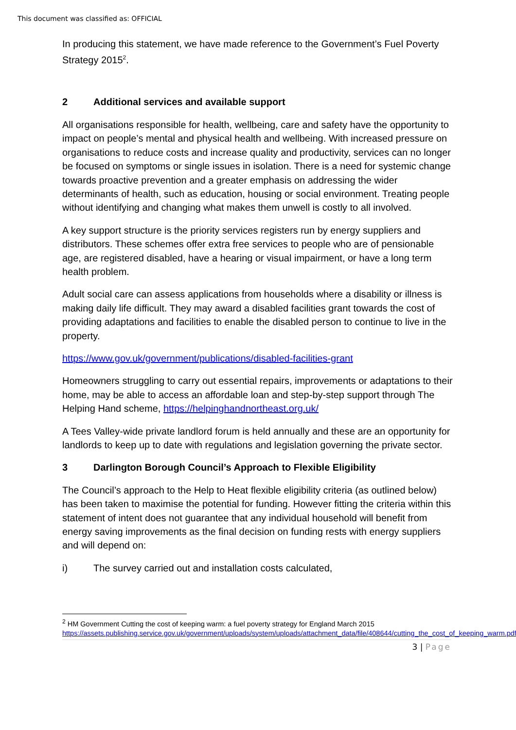This document was classified as: OFFICIAL
In producing this statement, we have made reference to the Government’s Fuel Poverty Strategy 2015<sup>2</sup>.
2 Additional services and available support
All organisations responsible for health, wellbeing, care and safety have the opportunity to impact on people’s mental and physical health and wellbeing. With increased pressure on organisations to reduce costs and increase quality and productivity, services can no longer be focused on symptoms or single issues in isolation. There is a need for systemic change towards proactive prevention and a greater emphasis on addressing the wider determinants of health, such as education, housing or social environment. Treating people without identifying and changing what makes them unwell is costly to all involved.
A key support structure is the priority services registers run by energy suppliers and distributors. These schemes offer extra free services to people who are of pensionable age, are registered disabled, have a hearing or visual impairment, or have a long term health problem.
Adult social care can assess applications from households where a disability or illness is making daily life difficult. They may award a disabled facilities grant towards the cost of providing adaptations and facilities to enable the disabled person to continue to live in the property.
https://www.gov.uk/government/publications/disabled-facilities-grant
Homeowners struggling to carry out essential repairs, improvements or adaptations to their home, may be able to access an affordable loan and step-by-step support through The Helping Hand scheme, https://helpinghandnortheast.org.uk/
A Tees Valley-wide private landlord forum is held annually and these are an opportunity for landlords to keep up to date with regulations and legislation governing the private sector.
3 Darlington Borough Council’s Approach to Flexible Eligibility
The Council’s approach to the Help to Heat flexible eligibility criteria (as outlined below) has been taken to maximise the potential for funding. However fitting the criteria within this statement of intent does not guarantee that any individual household will benefit from energy saving improvements as the final decision on funding rests with energy suppliers and will depend on:
i) The survey carried out and installation costs calculated,
<sup>2</sup> HM Government Cutting the cost of keeping warm: a fuel poverty strategy for England March 2015 https://assets.publishing.service.gov.uk/government/uploads/system/uploads/attachment_data/file/408644/cutting_the_cost_of_keeping_warm.pdf
3 | Page